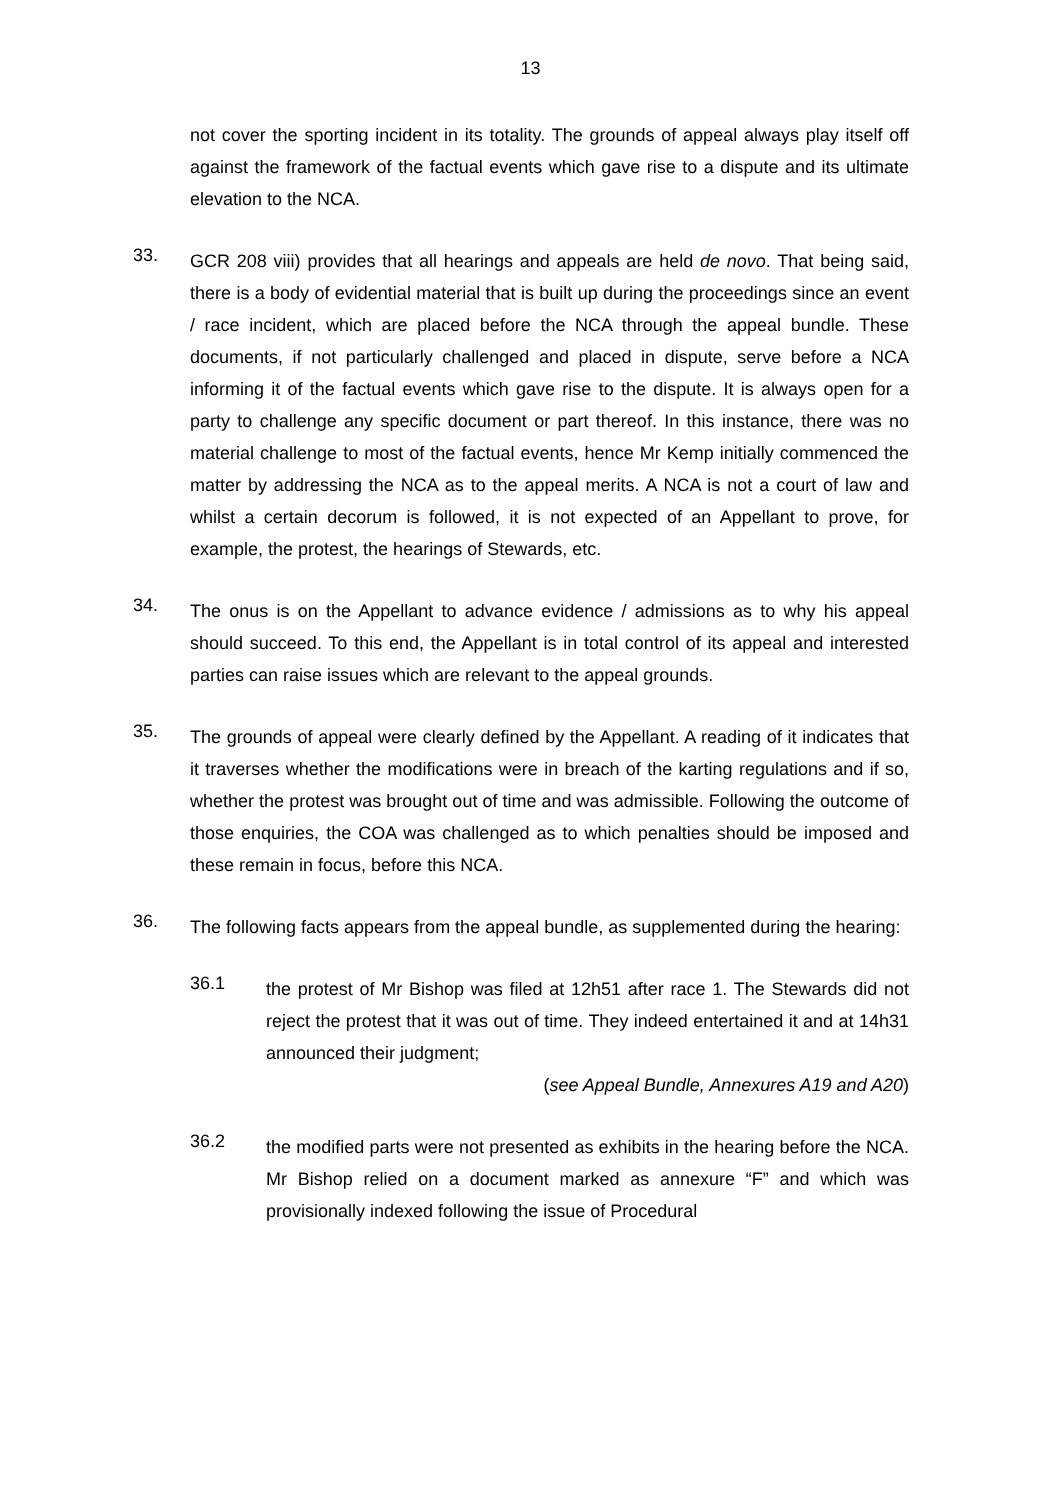13
not cover the sporting incident in its totality. The grounds of appeal always play itself off against the framework of the factual events which gave rise to a dispute and its ultimate elevation to the NCA.
33.
GCR 208 viii) provides that all hearings and appeals are held de novo. That being said, there is a body of evidential material that is built up during the proceedings since an event / race incident, which are placed before the NCA through the appeal bundle. These documents, if not particularly challenged and placed in dispute, serve before a NCA informing it of the factual events which gave rise to the dispute. It is always open for a party to challenge any specific document or part thereof. In this instance, there was no material challenge to most of the factual events, hence Mr Kemp initially commenced the matter by addressing the NCA as to the appeal merits. A NCA is not a court of law and whilst a certain decorum is followed, it is not expected of an Appellant to prove, for example, the protest, the hearings of Stewards, etc.
34.
The onus is on the Appellant to advance evidence / admissions as to why his appeal should succeed. To this end, the Appellant is in total control of its appeal and interested parties can raise issues which are relevant to the appeal grounds.
35.
The grounds of appeal were clearly defined by the Appellant. A reading of it indicates that it traverses whether the modifications were in breach of the karting regulations and if so, whether the protest was brought out of time and was admissible. Following the outcome of those enquiries, the COA was challenged as to which penalties should be imposed and these remain in focus, before this NCA.
36.
The following facts appears from the appeal bundle, as supplemented during the hearing:
36.1
the protest of Mr Bishop was filed at 12h51 after race 1. The Stewards did not reject the protest that it was out of time. They indeed entertained it and at 14h31 announced their judgment;
(see Appeal Bundle, Annexures A19 and A20)
36.2
the modified parts were not presented as exhibits in the hearing before the NCA. Mr Bishop relied on a document marked as annexure “F” and which was provisionally indexed following the issue of Procedural